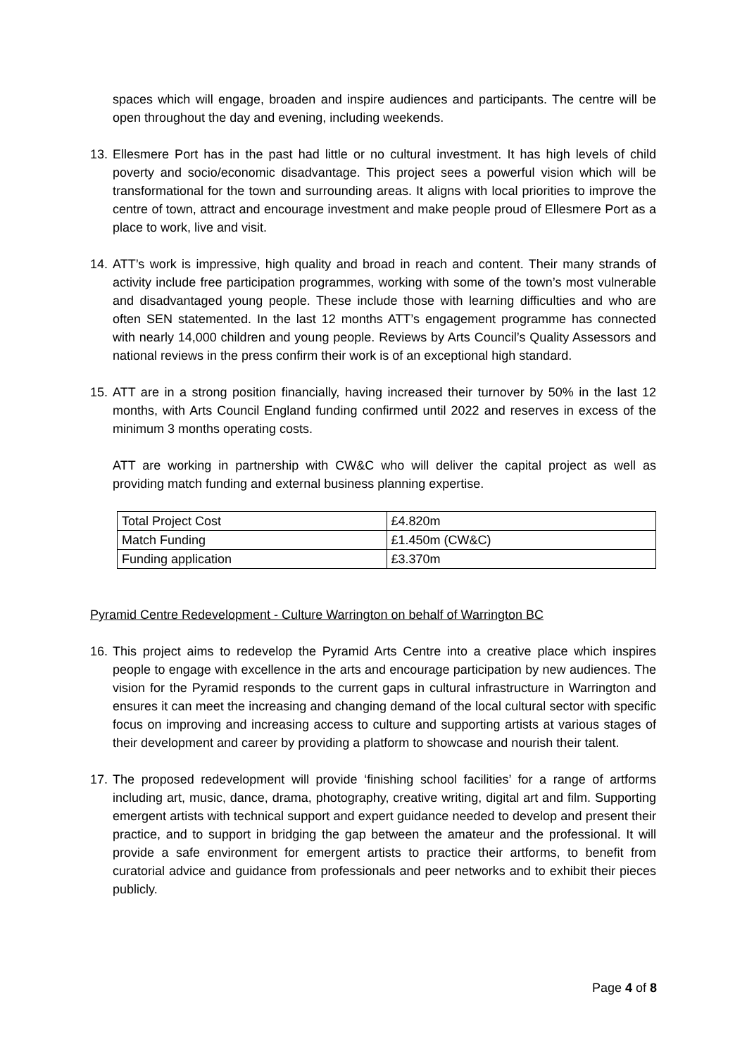spaces which will engage, broaden and inspire audiences and participants. The centre will be open throughout the day and evening, including weekends.
13.
Ellesmere Port has in the past had little or no cultural investment. It has high levels of child poverty and socio/economic disadvantage. This project sees a powerful vision which will be transformational for the town and surrounding areas. It aligns with local priorities to improve the centre of town, attract and encourage investment and make people proud of Ellesmere Port as a place to work, live and visit.
14.
ATT’s work is impressive, high quality and broad in reach and content. Their many strands of activity include free participation programmes, working with some of the town’s most vulnerable and disadvantaged young people. These include those with learning difficulties and who are often SEN statemented. In the last 12 months ATT’s engagement programme has connected with nearly 14,000 children and young people. Reviews by Arts Council’s Quality Assessors and national reviews in the press confirm their work is of an exceptional high standard.
15.
ATT are in a strong position financially, having increased their turnover by 50% in the last 12 months, with Arts Council England funding confirmed until 2022 and reserves in excess of the minimum 3 months operating costs.
ATT are working in partnership with CW&C who will deliver the capital project as well as providing match funding and external business planning expertise.
| Total Project Cost | £4.820m |
| Match Funding | £1.450m (CW&C) |
| Funding application | £3.370m |
Pyramid Centre Redevelopment - Culture Warrington on behalf of Warrington BC
16.
This project aims to redevelop the Pyramid Arts Centre into a creative place which inspires people to engage with excellence in the arts and encourage participation by new audiences. The vision for the Pyramid responds to the current gaps in cultural infrastructure in Warrington and ensures it can meet the increasing and changing demand of the local cultural sector with specific focus on improving and increasing access to culture and supporting artists at various stages of their development and career by providing a platform to showcase and nourish their talent.
17.
The proposed redevelopment will provide ‘finishing school facilities’ for a range of artforms including art, music, dance, drama, photography, creative writing, digital art and film. Supporting emergent artists with technical support and expert guidance needed to develop and present their practice, and to support in bridging the gap between the amateur and the professional. It will provide a safe environment for emergent artists to practice their artforms, to benefit from curatorial advice and guidance from professionals and peer networks and to exhibit their pieces publicly.
Page 4 of 8